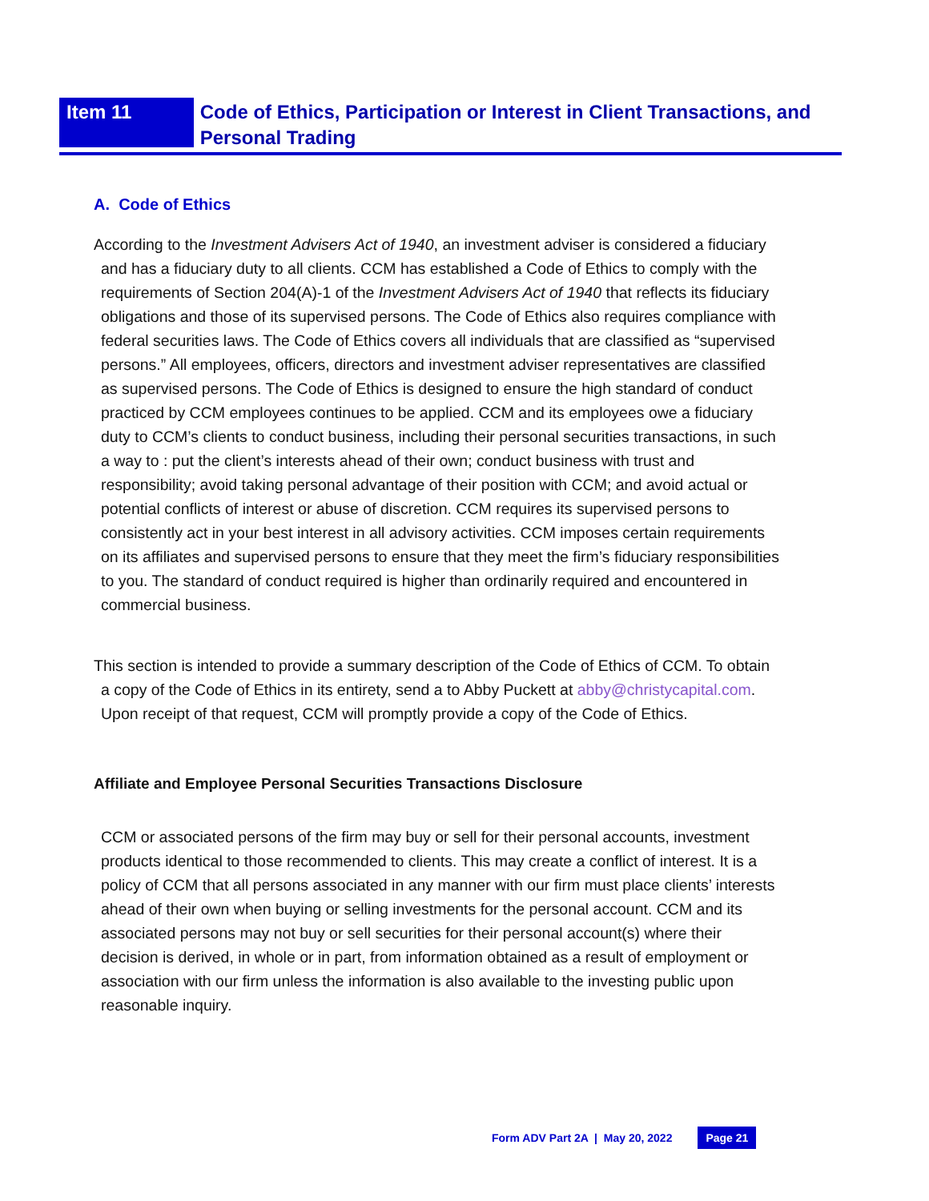Item 11
Code of Ethics, Participation or Interest in Client Transactions, and Personal Trading
A. Code of Ethics
According to the Investment Advisers Act of 1940, an investment adviser is considered a fiduciary and has a fiduciary duty to all clients. CCM has established a Code of Ethics to comply with the requirements of Section 204(A)-1 of the Investment Advisers Act of 1940 that reflects its fiduciary obligations and those of its supervised persons. The Code of Ethics also requires compliance with federal securities laws. The Code of Ethics covers all individuals that are classified as “supervised persons.” All employees, officers, directors and investment adviser representatives are classified as supervised persons. The Code of Ethics is designed to ensure the high standard of conduct practiced by CCM employees continues to be applied. CCM and its employees owe a fiduciary duty to CCM’s clients to conduct business, including their personal securities transactions, in such a way to : put the client’s interests ahead of their own; conduct business with trust and responsibility; avoid taking personal advantage of their position with CCM; and avoid actual or potential conflicts of interest or abuse of discretion. CCM requires its supervised persons to consistently act in your best interest in all advisory activities. CCM imposes certain requirements on its affiliates and supervised persons to ensure that they meet the firm’s fiduciary responsibilities to you. The standard of conduct required is higher than ordinarily required and encountered in commercial business.
This section is intended to provide a summary description of the Code of Ethics of CCM. To obtain a copy of the Code of Ethics in its entirety, send a to Abby Puckett at abby@christycapital.com. Upon receipt of that request, CCM will promptly provide a copy of the Code of Ethics.
Affiliate and Employee Personal Securities Transactions Disclosure
CCM or associated persons of the firm may buy or sell for their personal accounts, investment products identical to those recommended to clients. This may create a conflict of interest. It is a policy of CCM that all persons associated in any manner with our firm must place clients’ interests ahead of their own when buying or selling investments for the personal account. CCM and its associated persons may not buy or sell securities for their personal account(s) where their decision is derived, in whole or in part, from information obtained as a result of employment or association with our firm unless the information is also available to the investing public upon reasonable inquiry.
Form ADV Part 2A | May 20, 2022 Page 21